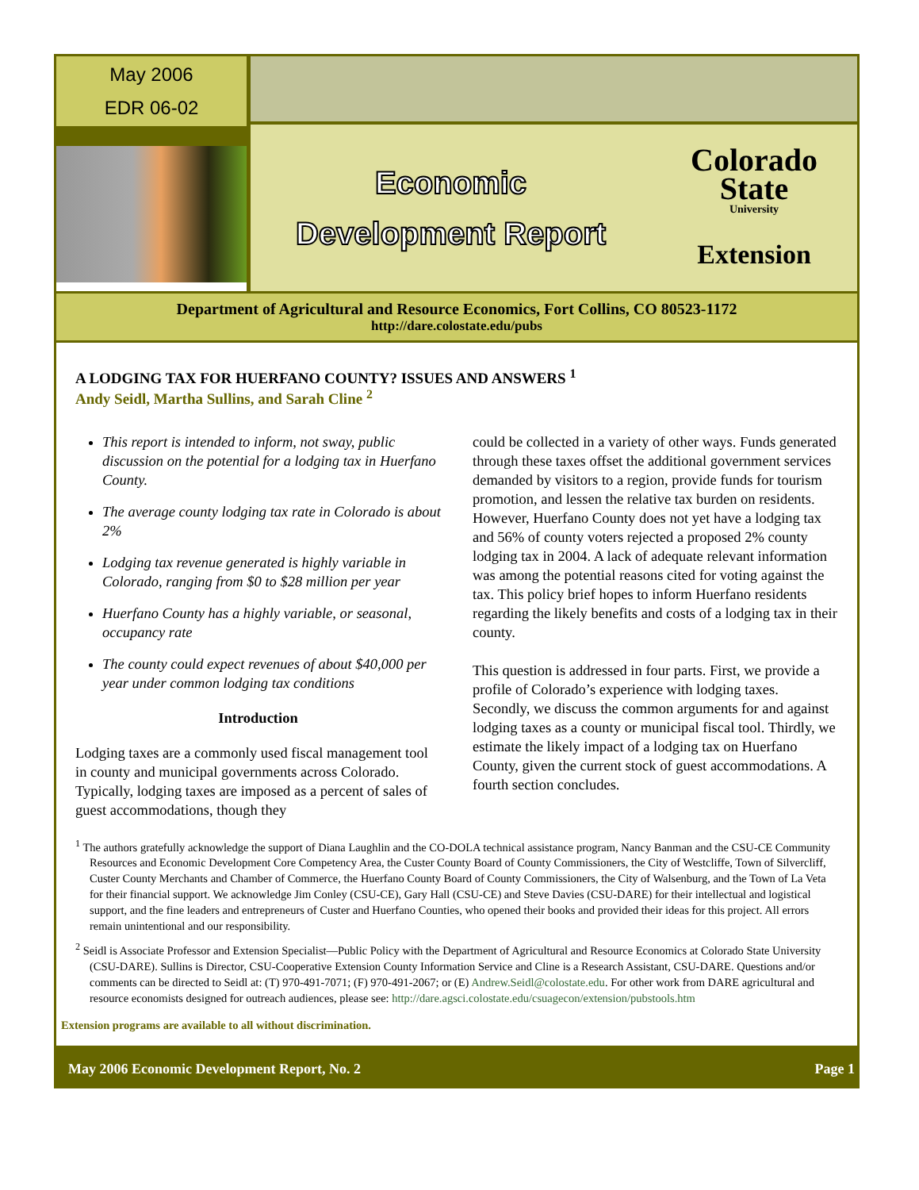May 2006
EDR 06-02
Economic
Development Report
Colorado
State
University
Extension
Department of Agricultural and Resource Economics, Fort Collins, CO 80523-1172
http://dare.colostate.edu/pubs
A LODGING TAX FOR HUERFANO COUNTY? ISSUES AND ANSWERS <sup>1</sup>
Andy Seidl, Martha Sullins, and Sarah Cline <sup>2</sup>
This report is intended to inform, not sway, public discussion on the potential for a lodging tax in Huerfano County.
The average county lodging tax rate in Colorado is about 2%
Lodging tax revenue generated is highly variable in Colorado, ranging from $0 to $28 million per year
Huerfano County has a highly variable, or seasonal, occupancy rate
The county could expect revenues of about $40,000 per year under common lodging tax conditions
Introduction
Lodging taxes are a commonly used fiscal management tool in county and municipal governments across Colorado. Typically, lodging taxes are imposed as a percent of sales of guest accommodations, though they
could be collected in a variety of other ways. Funds generated through these taxes offset the additional government services demanded by visitors to a region, provide funds for tourism promotion, and lessen the relative tax burden on residents. However, Huerfano County does not yet have a lodging tax and 56% of county voters rejected a proposed 2% county lodging tax in 2004. A lack of adequate relevant information was among the potential reasons cited for voting against the tax. This policy brief hopes to inform Huerfano residents regarding the likely benefits and costs of a lodging tax in their county.
This question is addressed in four parts. First, we provide a profile of Colorado’s experience with lodging taxes. Secondly, we discuss the common arguments for and against lodging taxes as a county or municipal fiscal tool. Thirdly, we estimate the likely impact of a lodging tax on Huerfano County, given the current stock of guest accommodations. A fourth section concludes.
<sup>1</sup> The authors gratefully acknowledge the support of Diana Laughlin and the CO-DOLA technical assistance program, Nancy Banman and the CSU-CE Community Resources and Economic Development Core Competency Area, the Custer County Board of County Commissioners, the City of Westcliffe, Town of Silvercliff, Custer County Merchants and Chamber of Commerce, the Huerfano County Board of County Commissioners, the City of Walsenburg, and the Town of La Veta for their financial support. We acknowledge Jim Conley (CSU-CE), Gary Hall (CSU-CE) and Steve Davies (CSU-DARE) for their intellectual and logistical support, and the fine leaders and entrepreneurs of Custer and Huerfano Counties, who opened their books and provided their ideas for this project. All errors remain unintentional and our responsibility.
<sup>2</sup> Seidl is Associate Professor and Extension Specialist—Public Policy with the Department of Agricultural and Resource Economics at Colorado State University (CSU-DARE). Sullins is Director, CSU-Cooperative Extension County Information Service and Cline is a Research Assistant, CSU-DARE. Questions and/or comments can be directed to Seidl at: (T) 970-491-7071; (F) 970-491-2067; or (E) Andrew.Seidl@colostate.edu. For other work from DARE agricultural and resource economists designed for outreach audiences, please see: http://dare.agsci.colostate.edu/csuagecon/extension/pubstools.htm
Extension programs are available to all without discrimination.
May 2006 Economic Development Report, No. 2 Page 1